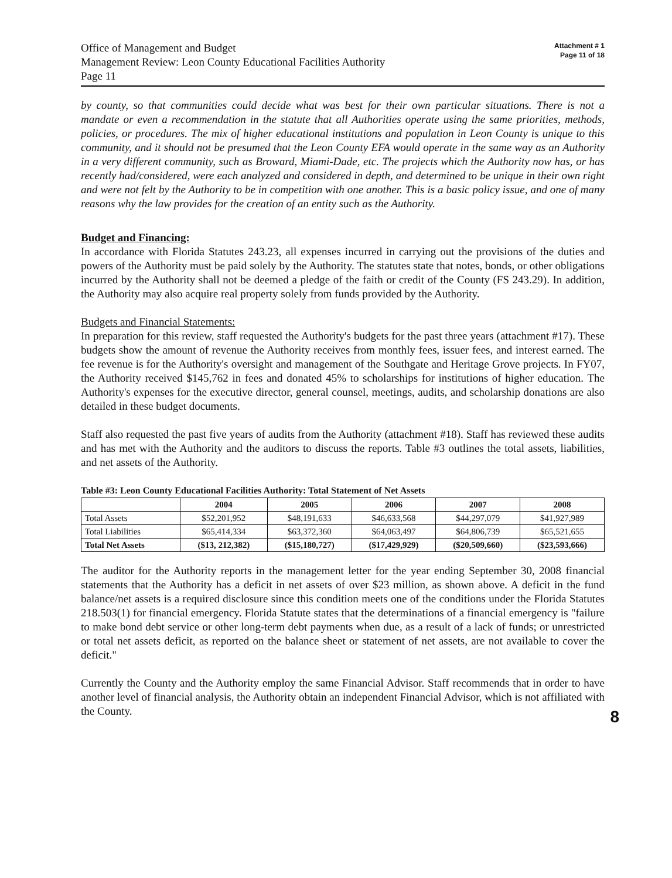Office of Management and Budget
Management Review: Leon County Educational Facilities Authority
Page 11
Attachment # 1
Page 11 of 18
by county, so that communities could decide what was best for their own particular situations. There is not a mandate or even a recommendation in the statute that all Authorities operate using the same priorities, methods, policies, or procedures. The mix of higher educational institutions and population in Leon County is unique to this community, and it should not be presumed that the Leon County EFA would operate in the same way as an Authority in a very different community, such as Broward, Miami-Dade, etc. The projects which the Authority now has, or has recently had/considered, were each analyzed and considered in depth, and determined to be unique in their own right and were not felt by the Authority to be in competition with one another. This is a basic policy issue, and one of many reasons why the law provides for the creation of an entity such as the Authority.
Budget and Financing:
In accordance with Florida Statutes 243.23, all expenses incurred in carrying out the provisions of the duties and powers of the Authority must be paid solely by the Authority. The statutes state that notes, bonds, or other obligations incurred by the Authority shall not be deemed a pledge of the faith or credit of the County (FS 243.29). In addition, the Authority may also acquire real property solely from funds provided by the Authority.
Budgets and Financial Statements:
In preparation for this review, staff requested the Authority's budgets for the past three years (attachment #17). These budgets show the amount of revenue the Authority receives from monthly fees, issuer fees, and interest earned. The fee revenue is for the Authority's oversight and management of the Southgate and Heritage Grove projects. In FY07, the Authority received $145,762 in fees and donated 45% to scholarships for institutions of higher education. The Authority's expenses for the executive director, general counsel, meetings, audits, and scholarship donations are also detailed in these budget documents.
Staff also requested the past five years of audits from the Authority (attachment #18). Staff has reviewed these audits and has met with the Authority and the auditors to discuss the reports. Table #3 outlines the total assets, liabilities, and net assets of the Authority.
Table #3: Leon County Educational Facilities Authority: Total Statement of Net Assets
| | 2004 | 2005 | 2006 | 2007 | 2008 |
| --- | --- | --- | --- | --- | --- |
| Total Assets | $52,201,952 | $48,191,633 | $46,633,568 | $44,297,079 | $41,927,989 |
| Total Liabilities | $65,414,334 | $63,372,360 | $64,063,497 | $64,806,739 | $65,521,655 |
| Total Net Assets | ($13, 212,382) | ($15,180,727) | ($17,429,929) | ($20,509,660) | ($23,593,666) |
The auditor for the Authority reports in the management letter for the year ending September 30, 2008 financial statements that the Authority has a deficit in net assets of over $23 million, as shown above. A deficit in the fund balance/net assets is a required disclosure since this condition meets one of the conditions under the Florida Statutes 218.503(1) for financial emergency. Florida Statute states that the determinations of a financial emergency is "failure to make bond debt service or other long-term debt payments when due, as a result of a lack of funds; or unrestricted or total net assets deficit, as reported on the balance sheet or statement of net assets, are not available to cover the deficit."
Currently the County and the Authority employ the same Financial Advisor. Staff recommends that in order to have another level of financial analysis, the Authority obtain an independent Financial Advisor, which is not affiliated with the County.
8